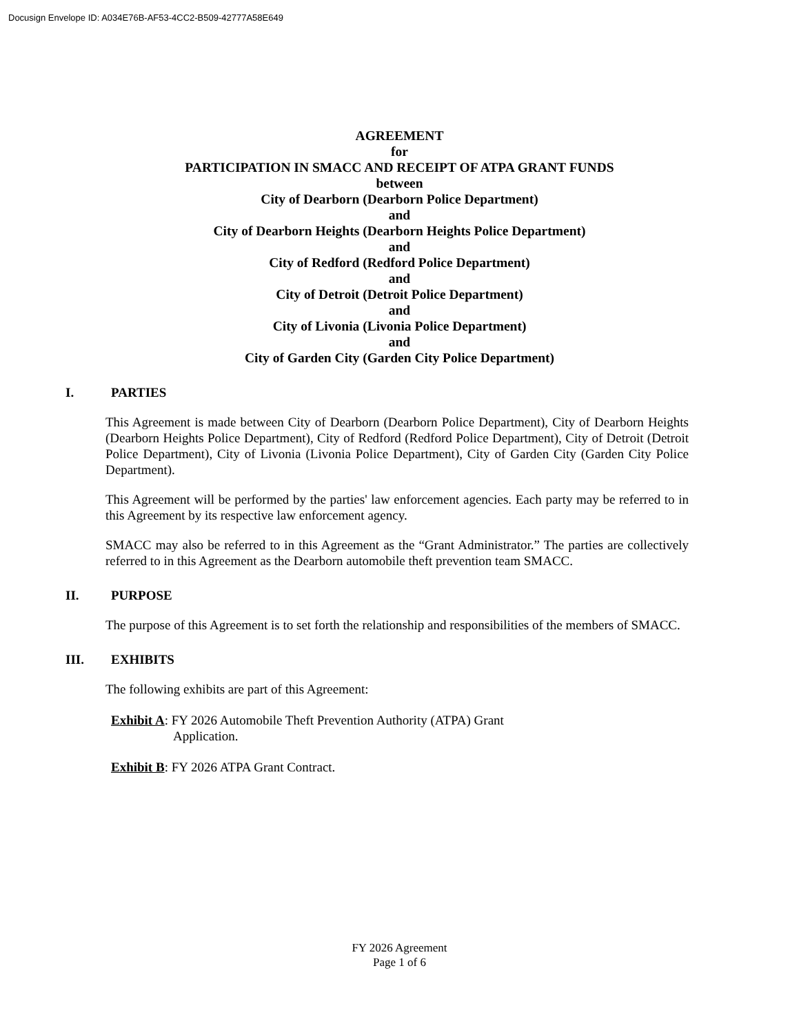Docusign Envelope ID: A034E76B-AF53-4CC2-B509-42777A58E649
AGREEMENT
for
PARTICIPATION IN SMACC AND RECEIPT OF ATPA GRANT FUNDS
between
City of Dearborn (Dearborn Police Department)
and
City of Dearborn Heights (Dearborn Heights Police Department)
and
City of Redford (Redford Police Department)
and
City of Detroit (Detroit Police Department)
and
City of Livonia (Livonia Police Department)
and
City of Garden City (Garden City Police Department)
I. PARTIES
This Agreement is made between City of Dearborn (Dearborn Police Department), City of Dearborn Heights (Dearborn Heights Police Department), City of Redford (Redford Police Department), City of Detroit (Detroit Police Department), City of Livonia (Livonia Police Department), City of Garden City (Garden City Police Department).
This Agreement will be performed by the parties' law enforcement agencies. Each party may be referred to in this Agreement by its respective law enforcement agency.
SMACC may also be referred to in this Agreement as the “Grant Administrator.” The parties are collectively referred to in this Agreement as the Dearborn automobile theft prevention team SMACC.
II. PURPOSE
The purpose of this Agreement is to set forth the relationship and responsibilities of the members of SMACC.
III. EXHIBITS
The following exhibits are part of this Agreement:
Exhibit A: FY 2026 Automobile Theft Prevention Authority (ATPA) Grant
Application.
Exhibit B: FY 2026 ATPA Grant Contract.
FY 2026 Agreement
Page 1 of 6